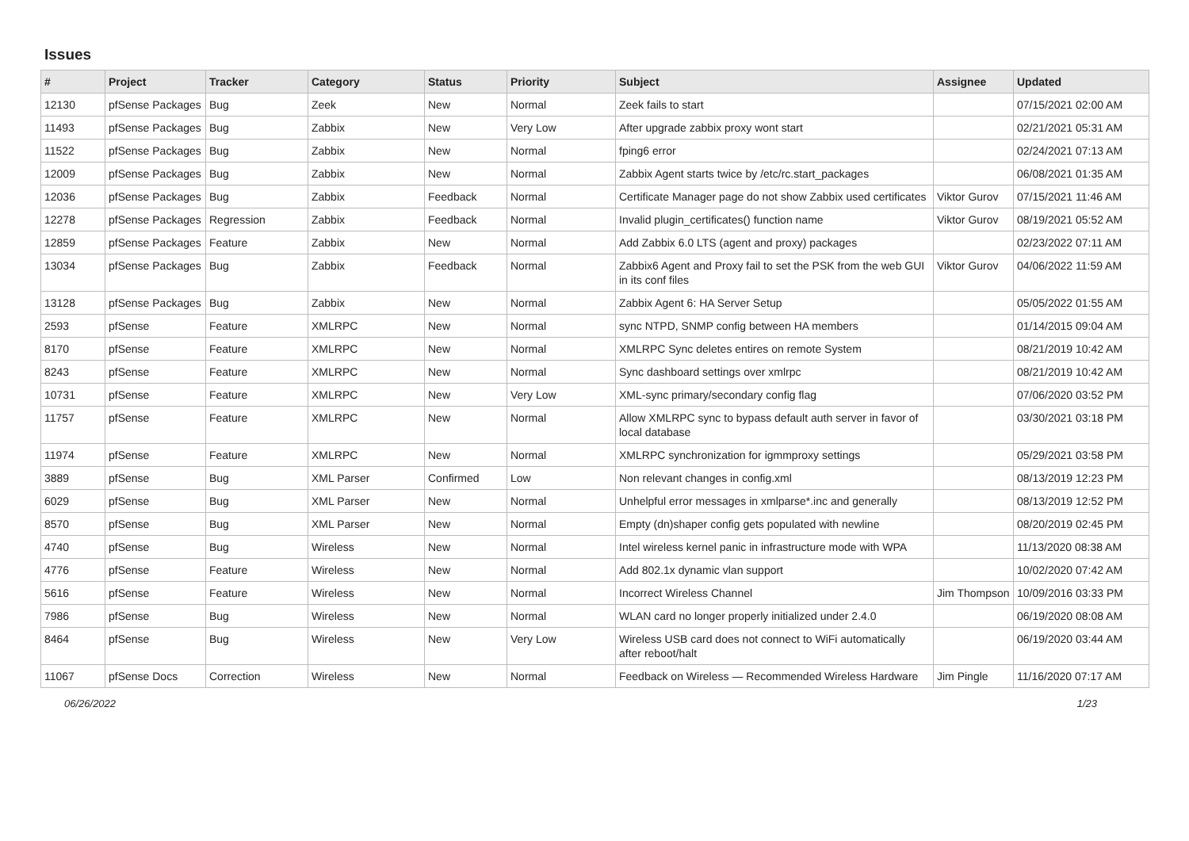Issues
| # | Project | Tracker | Category | Status | Priority | Subject | Assignee | Updated |
| --- | --- | --- | --- | --- | --- | --- | --- | --- |
| 12130 | pfSense Packages | Bug | Zeek | New | Normal | Zeek fails to start | | 07/15/2021 02:00 AM |
| 11493 | pfSense Packages | Bug | Zabbix | New | Very Low | After upgrade zabbix proxy wont start | | 02/21/2021 05:31 AM |
| 11522 | pfSense Packages | Bug | Zabbix | New | Normal | fping6 error | | 02/24/2021 07:13 AM |
| 12009 | pfSense Packages | Bug | Zabbix | New | Normal | Zabbix Agent starts twice by /etc/rc.start_packages | | 06/08/2021 01:35 AM |
| 12036 | pfSense Packages | Bug | Zabbix | Feedback | Normal | Certificate Manager page do not show Zabbix used certificates | Viktor Gurov | 07/15/2021 11:46 AM |
| 12278 | pfSense Packages | Regression | Zabbix | Feedback | Normal | Invalid plugin_certificates() function name | Viktor Gurov | 08/19/2021 05:52 AM |
| 12859 | pfSense Packages | Feature | Zabbix | New | Normal | Add Zabbix 6.0 LTS (agent and proxy) packages | | 02/23/2022 07:11 AM |
| 13034 | pfSense Packages | Bug | Zabbix | Feedback | Normal | Zabbix6 Agent and Proxy fail to set the PSK from the web GUI in its conf files | Viktor Gurov | 04/06/2022 11:59 AM |
| 13128 | pfSense Packages | Bug | Zabbix | New | Normal | Zabbix Agent 6: HA Server Setup | | 05/05/2022 01:55 AM |
| 2593 | pfSense | Feature | XMLRPC | New | Normal | sync NTPD, SNMP config between HA members | | 01/14/2015 09:04 AM |
| 8170 | pfSense | Feature | XMLRPC | New | Normal | XMLRPC Sync deletes entires on remote System | | 08/21/2019 10:42 AM |
| 8243 | pfSense | Feature | XMLRPC | New | Normal | Sync dashboard settings over xmlrpc | | 08/21/2019 10:42 AM |
| 10731 | pfSense | Feature | XMLRPC | New | Very Low | XML-sync primary/secondary config flag | | 07/06/2020 03:52 PM |
| 11757 | pfSense | Feature | XMLRPC | New | Normal | Allow XMLRPC sync to bypass default auth server in favor of local database | | 03/30/2021 03:18 PM |
| 11974 | pfSense | Feature | XMLRPC | New | Normal | XMLRPC synchronization for igmmproxy settings | | 05/29/2021 03:58 PM |
| 3889 | pfSense | Bug | XML Parser | Confirmed | Low | Non relevant changes in config.xml | | 08/13/2019 12:23 PM |
| 6029 | pfSense | Bug | XML Parser | New | Normal | Unhelpful error messages in xmlparse*.inc and generally | | 08/13/2019 12:52 PM |
| 8570 | pfSense | Bug | XML Parser | New | Normal | Empty (dn)shaper config gets populated with newline | | 08/20/2019 02:45 PM |
| 4740 | pfSense | Bug | Wireless | New | Normal | Intel wireless kernel panic in infrastructure mode with WPA | | 11/13/2020 08:38 AM |
| 4776 | pfSense | Feature | Wireless | New | Normal | Add 802.1x dynamic vlan support | | 10/02/2020 07:42 AM |
| 5616 | pfSense | Feature | Wireless | New | Normal | Incorrect Wireless Channel | Jim Thompson | 10/09/2016 03:33 PM |
| 7986 | pfSense | Bug | Wireless | New | Normal | WLAN card no longer properly initialized under 2.4.0 | | 06/19/2020 08:08 AM |
| 8464 | pfSense | Bug | Wireless | New | Very Low | Wireless USB card does not connect to WiFi automatically after reboot/halt | | 06/19/2020 03:44 AM |
| 11067 | pfSense Docs | Correction | Wireless | New | Normal | Feedback on Wireless — Recommended Wireless Hardware | Jim Pingle | 11/16/2020 07:17 AM |
06/26/2022 1/23